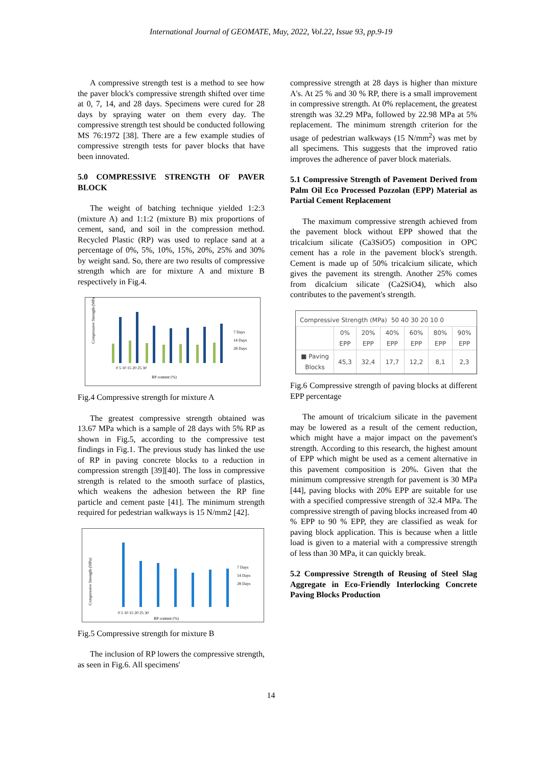International Journal of GEOMATE, May, 2022, Vol.22, Issue 93, pp.9-19
A compressive strength test is a method to see how the paver block's compressive strength shifted over time at 0, 7, 14, and 28 days. Specimens were cured for 28 days by spraying water on them every day. The compressive strength test should be conducted following MS 76:1972 [38]. There are a few example studies of compressive strength tests for paver blocks that have been innovated.
5.0 COMPRESSIVE STRENGTH OF PAVER BLOCK
The weight of batching technique yielded 1:2:3 (mixture A) and 1:1:2 (mixture B) mix proportions of cement, sand, and soil in the compression method. Recycled Plastic (RP) was used to replace sand at a percentage of 0%, 5%, 10%, 15%, 20%, 25% and 30% by weight sand. So, there are two results of compressive strength which are for mixture A and mixture B respectively in Fig.4.
Compressive Strength (MPa)
7 Days
14 Days
28 Days
0 5 10 15 20 25 30
RP content (%)
Fig.4 Compressive strength for mixture A
The greatest compressive strength obtained was 13.67 MPa which is a sample of 28 days with 5% RP as shown in Fig.5, according to the compressive test findings in Fig.1. The previous study has linked the use of RP in paving concrete blocks to a reduction in compression strength [39][40]. The loss in compressive strength is related to the smooth surface of plastics, which weakens the adhesion between the RP fine particle and cement paste [41]. The minimum strength required for pedestrian walkways is 15 N/mm2 [42].
Compressive Strength (MPa)
7 Days
14 Days
28 Days
0 5 10 15 20 25 30
RP content (%)
Fig.5 Compressive strength for mixture B
The inclusion of RP lowers the compressive strength, as seen in Fig.6. All specimens'
compressive strength at 28 days is higher than mixture A's. At 25 % and 30 % RP, there is a small improvement in compressive strength. At 0% replacement, the greatest strength was 32.29 MPa, followed by 22.98 MPa at 5% replacement. The minimum strength criterion for the usage of pedestrian walkways (15 N/mm<sup>2</sup>) was met by all specimens. This suggests that the improved ratio improves the adherence of paver block materials.
5.1 Compressive Strength of Pavement Derived from Palm Oil Eco Processed Pozzolan (EPP) Material as Partial Cement Replacement
The maximum compressive strength achieved from the pavement block without EPP showed that the tricalcium silicate (Ca3SiO5) composition in OPC cement has a role in the pavement block's strength. Cement is made up of 50% tricalcium silicate, which gives the pavement its strength. Another 25% comes from dicalcium silicate (Ca2SiO4), which also contributes to the pavement's strength.
| Compressive Strength (MPa) | 50 40 30 20 10 0 |
| | 0% EPP | 20% EPP | 40% EPP | 60% EPP | 80% EPP | 90% EPP |
| ■ Paving Blocks | 45,3 | 32,4 | 17,7 | 12,2 | 8,1 | 2,3 |
Fig.6 Compressive strength of paving blocks at different EPP percentage
The amount of tricalcium silicate in the pavement may be lowered as a result of the cement reduction, which might have a major impact on the pavement's strength. According to this research, the highest amount of EPP which might be used as a cement alternative in this pavement composition is 20%. Given that the minimum compressive strength for pavement is 30 MPa [44], paving blocks with 20% EPP are suitable for use with a specified compressive strength of 32.4 MPa. The compressive strength of paving blocks increased from 40 % EPP to 90 % EPP, they are classified as weak for paving block application. This is because when a little load is given to a material with a compressive strength of less than 30 MPa, it can quickly break.
5.2 Compressive Strength of Reusing of Steel Slag Aggregate in Eco-Friendly Interlocking Concrete Paving Blocks Production
14